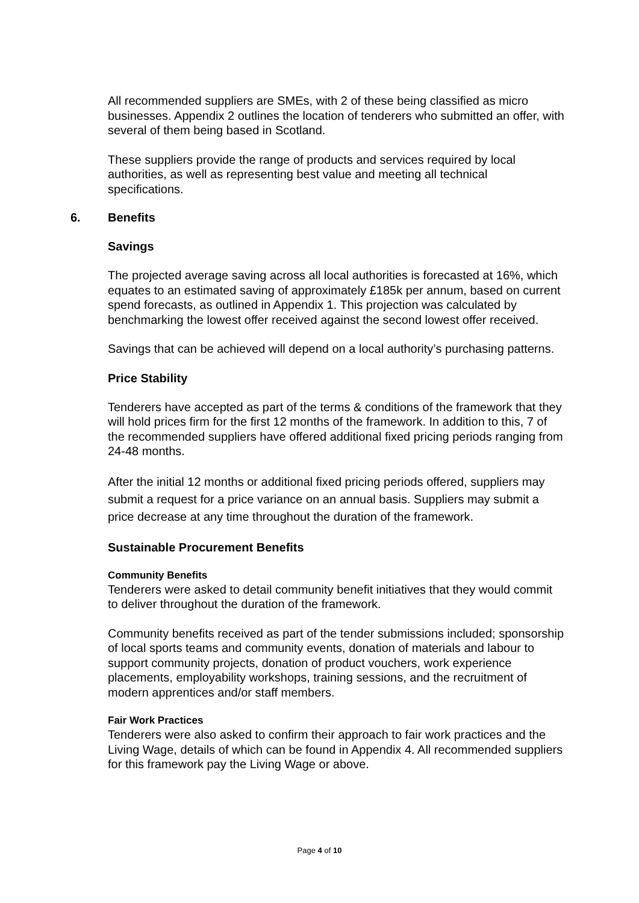All recommended suppliers are SMEs, with 2 of these being classified as micro businesses. Appendix 2 outlines the location of tenderers who submitted an offer, with several of them being based in Scotland.
These suppliers provide the range of products and services required by local authorities, as well as representing best value and meeting all technical specifications.
6. Benefits
Savings
The projected average saving across all local authorities is forecasted at 16%, which equates to an estimated saving of approximately £185k per annum, based on current spend forecasts, as outlined in Appendix 1. This projection was calculated by benchmarking the lowest offer received against the second lowest offer received.
Savings that can be achieved will depend on a local authority’s purchasing patterns.
Price Stability
Tenderers have accepted as part of the terms & conditions of the framework that they will hold prices firm for the first 12 months of the framework. In addition to this, 7 of the recommended suppliers have offered additional fixed pricing periods ranging from 24-48 months.
After the initial 12 months or additional fixed pricing periods offered, suppliers may submit a request for a price variance on an annual basis. Suppliers may submit a price decrease at any time throughout the duration of the framework.
Sustainable Procurement Benefits
Community Benefits
Tenderers were asked to detail community benefit initiatives that they would commit to deliver throughout the duration of the framework.
Community benefits received as part of the tender submissions included; sponsorship of local sports teams and community events, donation of materials and labour to support community projects, donation of product vouchers, work experience placements, employability workshops, training sessions, and the recruitment of modern apprentices and/or staff members.
Fair Work Practices
Tenderers were also asked to confirm their approach to fair work practices and the Living Wage, details of which can be found in Appendix 4. All recommended suppliers for this framework pay the Living Wage or above.
Page 4 of 10